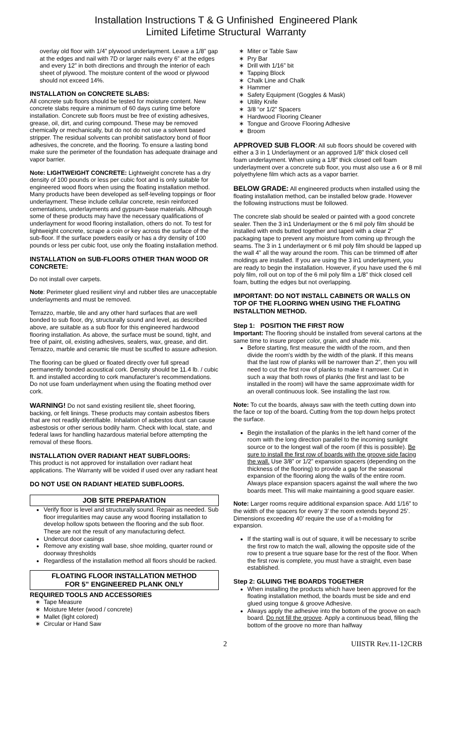Installation Instructions T & G Unfinished Engineered Plank
Limited Lifetime Structural Warranty
overlay old floor with 1/4” plywood underlayment. Leave a 1/8” gap at the edges and nail with 7D or larger nails every 6” at the edges and every 12” in both directions and through the interior of each sheet of plywood. The moisture content of the wood or plywood should not exceed 14%.
INSTALLATION on CONCRETE SLABS:
All concrete sub floors should be tested for moisture content. New concrete slabs require a minimum of 60 days curing time before installation. Concrete sub floors must be free of existing adhesives, grease, oil, dirt, and curing compound. These may be removed chemically or mechanically, but do not do not use a solvent based stripper. The residual solvents can prohibit satisfactory bond of floor adhesives, the concrete, and the flooring. To ensure a lasting bond make sure the perimeter of the foundation has adequate drainage and vapor barrier.
Note: LIGHTWEIGHT CONCRETE: Lightweight concrete has a dry density of 100 pounds or less per cubic foot and is only suitable for engineered wood floors when using the floating installation method. Many products have been developed as self-leveling toppings or floor underlayment. These include cellular concrete, resin reinforced cementations, underlayments and gypsum-base materials. Although some of these products may have the necessary qualifications of underlayment for wood flooring installation, others do not. To test for lightweight concrete, scrape a coin or key across the surface of the sub-floor. If the surface powders easily or has a dry density of 100 pounds or less per cubic foot, use only the floating installation method.
INSTALLATION on SUB-FLOORS OTHER THAN WOOD OR CONCRETE:
Do not install over carpets.
Note: Perimeter glued resilient vinyl and rubber tiles are unacceptable underlayments and must be removed.
Terrazzo, marble, tile and any other hard surfaces that are well bonded to sub floor, dry, structurally sound and level, as described above, are suitable as a sub floor for this engineered hardwood flooring installation. As above, the surface must be sound, tight, and free of paint, oil, existing adhesives, sealers, wax, grease, and dirt. Terrazzo, marble and ceramic tile must be scuffed to assure adhesion.
The flooring can be glued or floated directly over full spread permanently bonded acoustical cork. Density should be 11.4 lb. / cubic ft. and installed according to cork manufacturer’s recommendations. Do not use foam underlayment when using the floating method over cork.
WARNING! Do not sand existing resilient tile, sheet flooring, backing, or felt linings. These products may contain asbestos fibers that are not readily identifiable. Inhalation of asbestos dust can cause asbestosis or other serious bodily harm. Check with local, state, and federal laws for handling hazardous material before attempting the removal of these floors.
INSTALLATION OVER RADIANT HEAT SUBFLOORS:
This product is not approved for installation over radiant heat applications. The Warranty will be voided if used over any radiant heat
DO NOT USE ON RADIANT HEATED SUBFLOORS.
JOB SITE PREPARATION
Verify floor is level and structurally sound. Repair as needed. Sub floor irregularities may cause any wood flooring installation to develop hollow spots between the flooring and the sub floor. These are not the result of any manufacturing defect.
Undercut door casings
Remove any existing wall base, shoe molding, quarter round or doorway thresholds
Regardless of the installation method all floors should be racked.
FLOATING FLOOR INSTALLATION METHOD
FOR 5” ENGINEERED PLANK ONLY
REQUIRED TOOLS AND ACCESSORIES
Tape Measure
Moisture Meter (wood / concrete)
Mallet (light colored)
Circular or Hand Saw
Miter or Table Saw
Pry Bar
Drill with 1/16” bit
Tapping Block
Chalk Line and Chalk
Hammer
Safety Equipment (Goggles & Mask)
Utility Knife
3/8 “or 1/2” Spacers
Hardwood Flooring Cleaner
Tongue and Groove Flooring Adhesive
Broom
APPROVED SUB FLOOR: All sub floors should be covered with either a 3 in 1 Underlayment or an approved 1/8” thick closed cell foam underlayment. When using a 1/8” thick closed cell foam underlayment over a concrete sub floor, you must also use a 6 or 8 mil polyethylene film which acts as a vapor barrier.
BELOW GRADE: All engineered products when installed using the floating installation method, can be installed below grade. However the following instructions must be followed.
The concrete slab should be sealed or painted with a good concrete sealer. Then the 3 in1 Underlayment or the 6 mil poly film should be installed with ends butted together and taped with a clear 2” packaging tape to prevent any moisture from coming up through the seams. The 3 in 1 underlayment or 6 mil poly film should be lapped up the wall 4” all the way around the room. This can be trimmed off after moldings are installed. If you are using the 3 in1 underlayment, you are ready to begin the installation. However, if you have used the 6 mil poly film, roll out on top of the 6 mil poly film a 1/8” thick closed cell foam, butting the edges but not overlapping.
IMPORTANT: DO NOT INSTALL CABINETS OR WALLS ON TOP OF THE FLOORING WHEN USING THE FLOATING INSTALLTION METHOD.
Step 1: POSITION THE FIRST ROW
Important: The flooring should be installed from several cartons at the same time to insure proper color, grain, and shade mix.
Before starting, first measure the width of the room, and then divide the room's width by the width of the plank. If this means that the last row of planks will be narrower than 2”, then you will need to cut the first row of planks to make it narrower. Cut in such a way that both rows of planks (the first and last to be installed in the room) will have the same approximate width for an overall continuous look. See installing the last row.
Note: To cut the boards, always saw with the teeth cutting down into the face or top of the board. Cutting from the top down helps protect the surface.
Begin the installation of the planks in the left hand corner of the room with the long direction parallel to the incoming sunlight source or to the longest wall of the room (if this is possible). Be sure to install the first row of boards with the groove side facing the wall. Use 3/8” or 1/2” expansion spacers (depending on the thickness of the flooring) to provide a gap for the seasonal expansion of the flooring along the walls of the entire room. Always place expansion spacers against the wall where the two boards meet. This will make maintaining a good square easier.
Note: Larger rooms require additional expansion space. Add 1/16” to the width of the spacers for every 3’ the room extends beyond 25’. Dimensions exceeding 40’ require the use of a t-molding for expansion.
If the starting wall is out of square, it will be necessary to scribe the first row to match the wall, allowing the opposite side of the row to present a true square base for the rest of the floor. When the first row is complete, you must have a straight, even base established.
Step 2: GLUING THE BOARDS TOGETHER
When installing the products which have been approved for the floating installation method, the boards must be side and end glued using tongue & groove Adhesive.
Always apply the adhesive into the bottom of the groove on each board. Do not fill the groove. Apply a continuous bead, filling the bottom of the groove no more than halfway
2 UIISTR Rev.11-12CRB